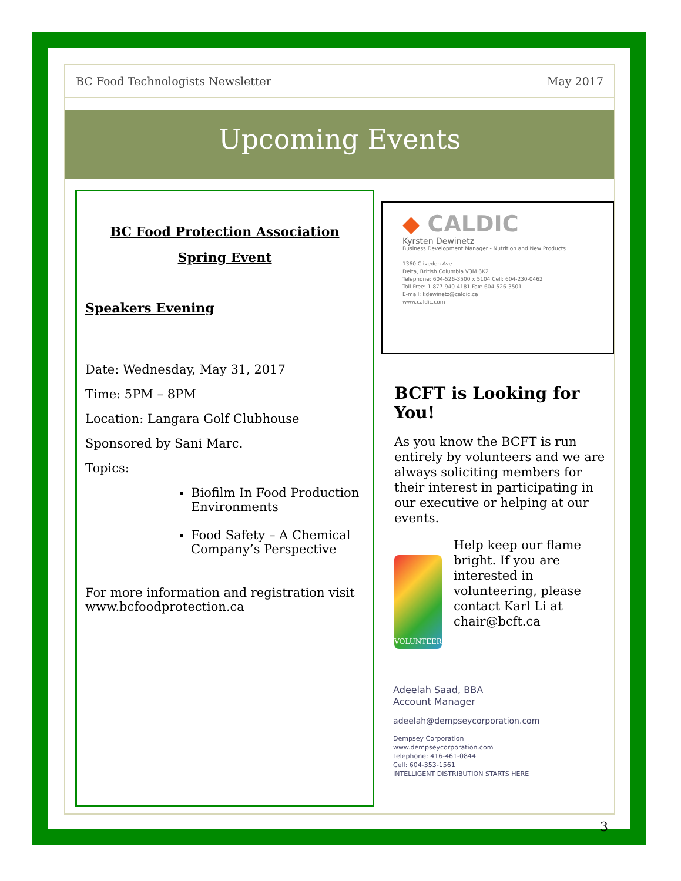BC Food Technologists Newsletter May 2017
Upcoming Events
BC Food Protection Association
Spring Event
Speakers Evening
Date: Wednesday, May 31, 2017
Time: 5PM – 8PM
Location: Langara Golf Clubhouse
Sponsored by Sani Marc.
Topics:
Biofilm In Food Production Environments
Food Safety – A Chemical Company’s Perspective
For more information and registration visit www.bcfoodprotection.ca
◆ CALDIC
Kyrsten Dewinetz
Business Development Manager - Nutrition and New Products
1360 Cliveden Ave.
Delta, British Columbia V3M 6K2
Telephone: 604-526-3500 x 5104 Cell: 604-230-0462
Toll Free: 1-877-940-4181 Fax: 604-526-3501
E-mail: kdewinetz@caldic.ca
www.caldic.com
BCFT is Looking for You!
As you know the BCFT is run entirely by volunteers and we are always soliciting members for their interest in participating in our executive or helping at our events.
VOLUNTEER
Help keep our flame bright. If you are interested in volunteering, please contact Karl Li at chair@bcft.ca
Adeelah Saad, BBA
Account Manager
adeelah@dempseycorporation.com
Dempsey Corporation
www.dempseycorporation.com
Telephone: 416-461-0844
Cell: 604-353-1561
INTELLIGENT DISTRIBUTION STARTS HERE
3